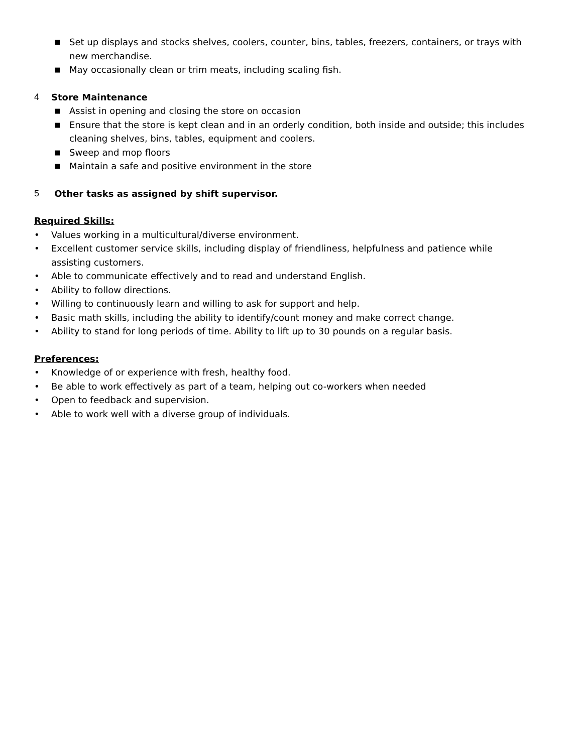■
Set up displays and stocks shelves, coolers, counter, bins, tables, freezers, containers, or trays with new merchandise.
■
May occasionally clean or trim meats, including scaling fish.
4 Store Maintenance
■
Assist in opening and closing the store on occasion
■
Ensure that the store is kept clean and in an orderly condition, both inside and outside; this includes cleaning shelves, bins, tables, equipment and coolers.
■
Sweep and mop floors
■
Maintain a safe and positive environment in the store
5 Other tasks as assigned by shift supervisor.
Required Skills:
• Values working in a multicultural/diverse environment.
• Excellent customer service skills, including display of friendliness, helpfulness and patience while assisting customers.
• Able to communicate effectively and to read and understand English.
• Ability to follow directions.
• Willing to continuously learn and willing to ask for support and help.
• Basic math skills, including the ability to identify/count money and make correct change.
• Ability to stand for long periods of time. Ability to lift up to 30 pounds on a regular basis.
Preferences:
• Knowledge of or experience with fresh, healthy food.
• Be able to work effectively as part of a team, helping out co-workers when needed
• Open to feedback and supervision.
• Able to work well with a diverse group of individuals.